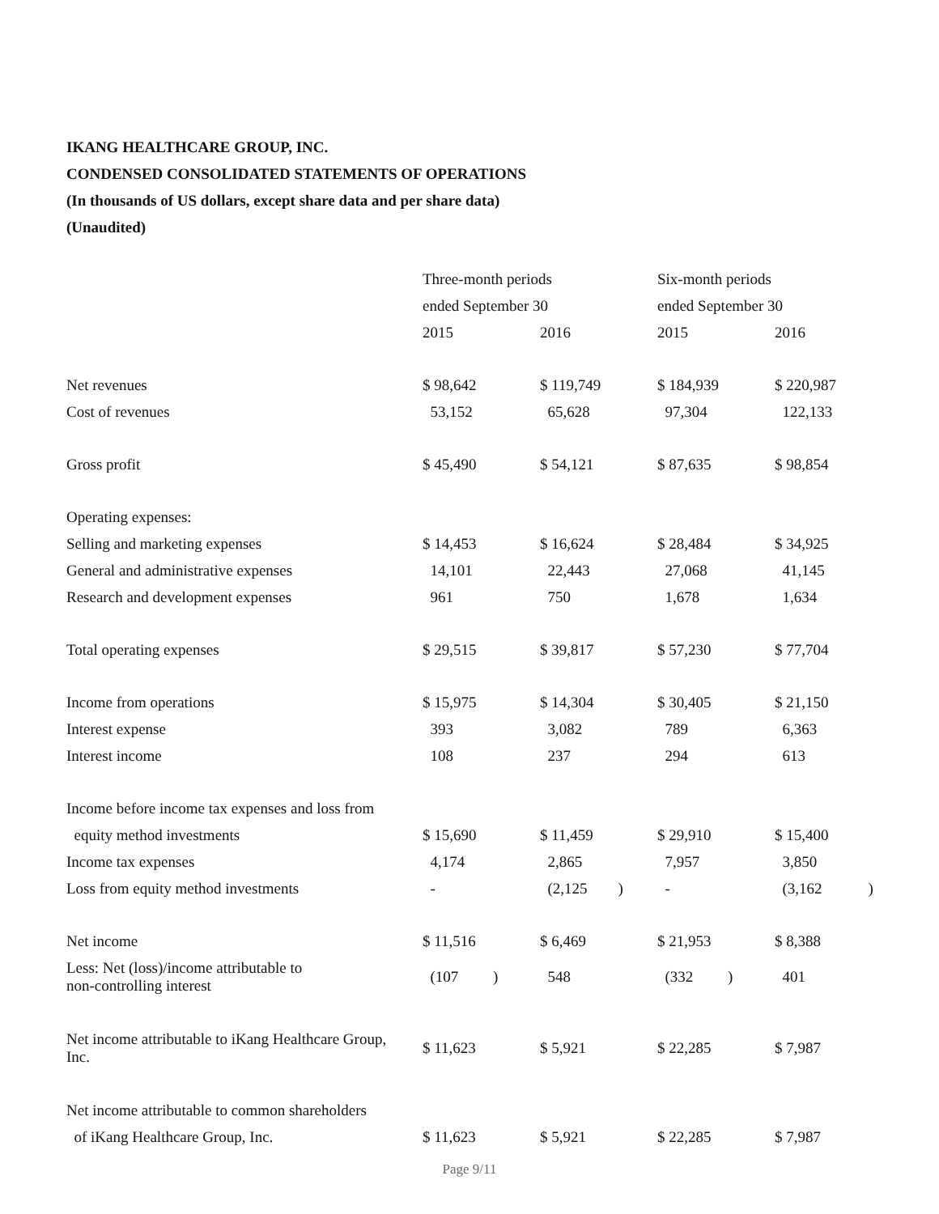IKANG HEALTHCARE GROUP, INC.
CONDENSED CONSOLIDATED STATEMENTS OF OPERATIONS
(In thousands of US dollars, except share data and per share data)
(Unaudited)
| | Three-month periods | | Six-month periods | |
| --- | --- | --- | --- | --- |
| | ended September 30 | | ended September 30 | |
| | 2015 | 2016 | 2015 | 2016 |
| Net revenues | $ 98,642 | $ 119,749 | $ 184,939 | $ 220,987 |
| Cost of revenues | 53,152 | 65,628 | 97,304 | 122,133 |
| Gross profit | $ 45,490 | $ 54,121 | $ 87,635 | $ 98,854 |
| Operating expenses: | | | | |
| Selling and marketing expenses | $ 14,453 | $ 16,624 | $ 28,484 | $ 34,925 |
| General and administrative expenses | 14,101 | 22,443 | 27,068 | 41,145 |
| Research and development expenses | 961 | 750 | 1,678 | 1,634 |
| Total operating expenses | $ 29,515 | $ 39,817 | $ 57,230 | $ 77,704 |
| Income from operations | $ 15,975 | $ 14,304 | $ 30,405 | $ 21,150 |
| Interest expense | 393 | 3,082 | 789 | 6,363 |
| Interest income | 108 | 237 | 294 | 613 |
| Income before income tax expenses and loss from | | | | |
| equity method investments | $ 15,690 | $ 11,459 | $ 29,910 | $ 15,400 |
| Income tax expenses | 4,174 | 2,865 | 7,957 | 3,850 |
| Loss from equity method investments | - | (2,125 ) | - | (3,162 ) |
| Net income | $ 11,516 | $ 6,469 | $ 21,953 | $ 8,388 |
| Less: Net (loss)/income attributable to non-controlling interest | (107 ) | 548 | (332 ) | 401 |
| Net income attributable to iKang Healthcare Group, Inc. | $ 11,623 | $ 5,921 | $ 22,285 | $ 7,987 |
| Net income attributable to common shareholders | | | | |
| of iKang Healthcare Group, Inc. | $ 11,623 | $ 5,921 | $ 22,285 | $ 7,987 |
Page 9/11